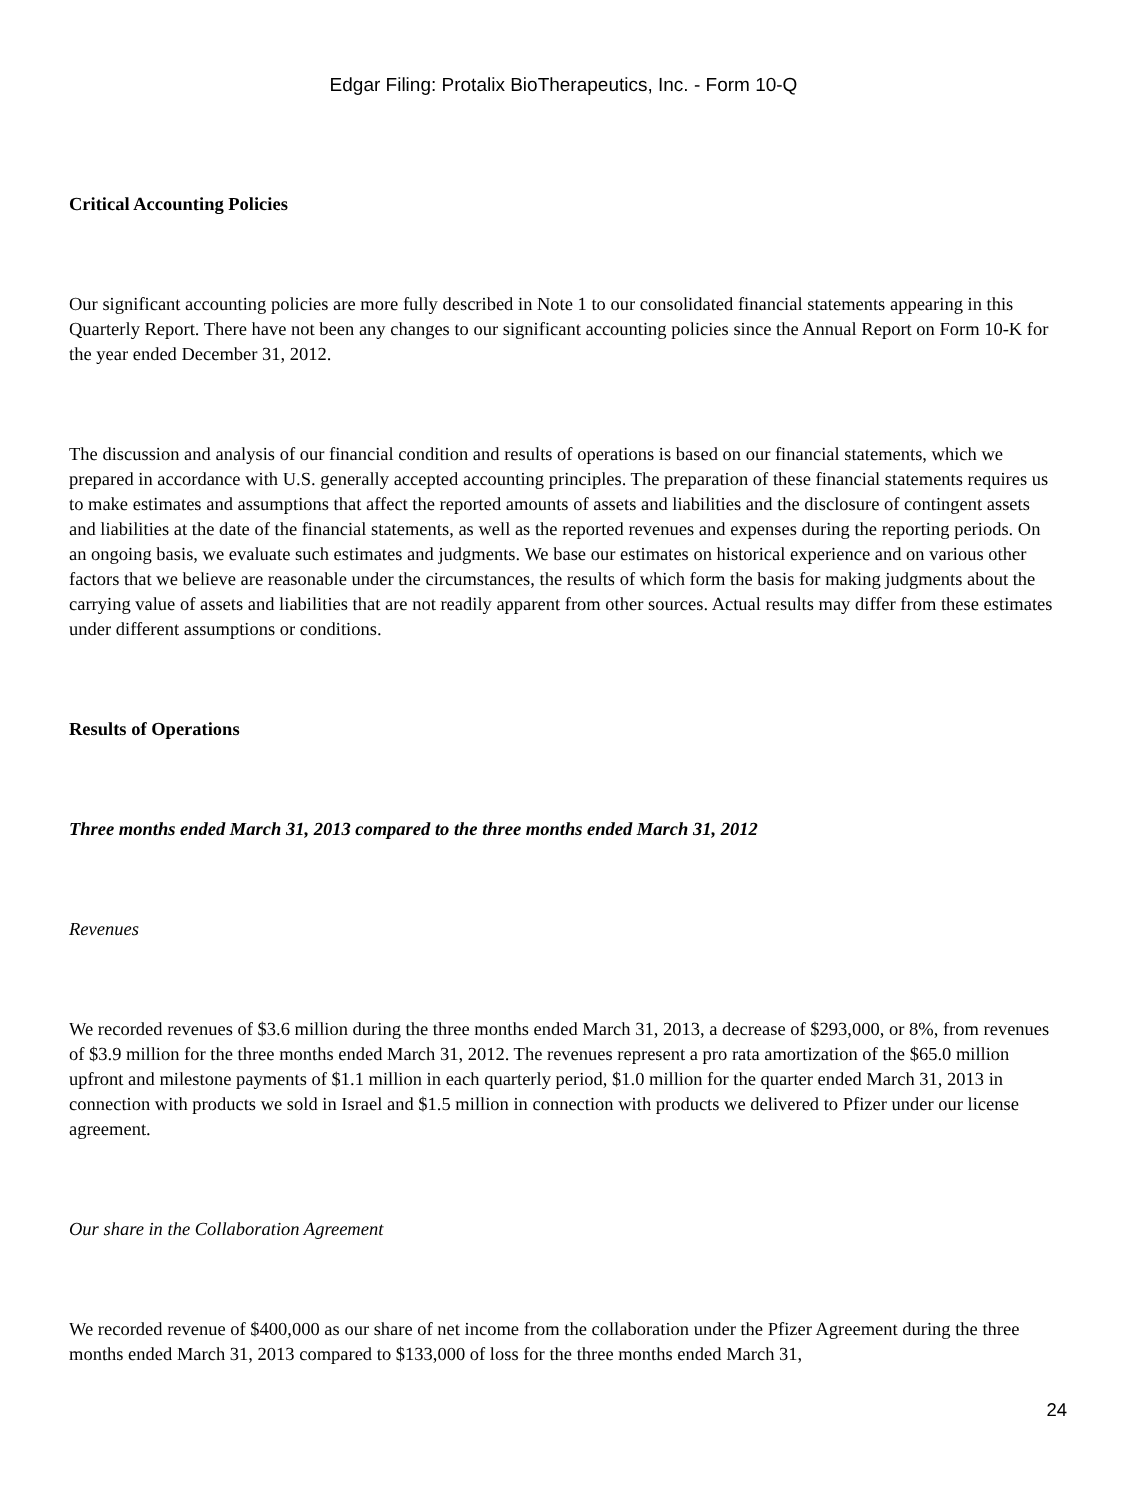Edgar Filing: Protalix BioTherapeutics, Inc. - Form 10-Q
Critical Accounting Policies
Our significant accounting policies are more fully described in Note 1 to our consolidated financial statements appearing in this Quarterly Report. There have not been any changes to our significant accounting policies since the Annual Report on Form 10-K for the year ended December 31, 2012.
The discussion and analysis of our financial condition and results of operations is based on our financial statements, which we prepared in accordance with U.S. generally accepted accounting principles. The preparation of these financial statements requires us to make estimates and assumptions that affect the reported amounts of assets and liabilities and the disclosure of contingent assets and liabilities at the date of the financial statements, as well as the reported revenues and expenses during the reporting periods. On an ongoing basis, we evaluate such estimates and judgments. We base our estimates on historical experience and on various other factors that we believe are reasonable under the circumstances, the results of which form the basis for making judgments about the carrying value of assets and liabilities that are not readily apparent from other sources. Actual results may differ from these estimates under different assumptions or conditions.
Results of Operations
Three months ended March 31, 2013 compared to the three months ended March 31, 2012
Revenues
We recorded revenues of $3.6 million during the three months ended March 31, 2013, a decrease of $293,000, or 8%, from revenues of $3.9 million for the three months ended March 31, 2012. The revenues represent a pro rata amortization of the $65.0 million upfront and milestone payments of $1.1 million in each quarterly period, $1.0 million for the quarter ended March 31, 2013 in connection with products we sold in Israel and $1.5 million in connection with products we delivered to Pfizer under our license agreement.
Our share in the Collaboration Agreement
We recorded revenue of $400,000 as our share of net income from the collaboration under the Pfizer Agreement during the three months ended March 31, 2013 compared to $133,000 of loss for the three months ended March 31,
24